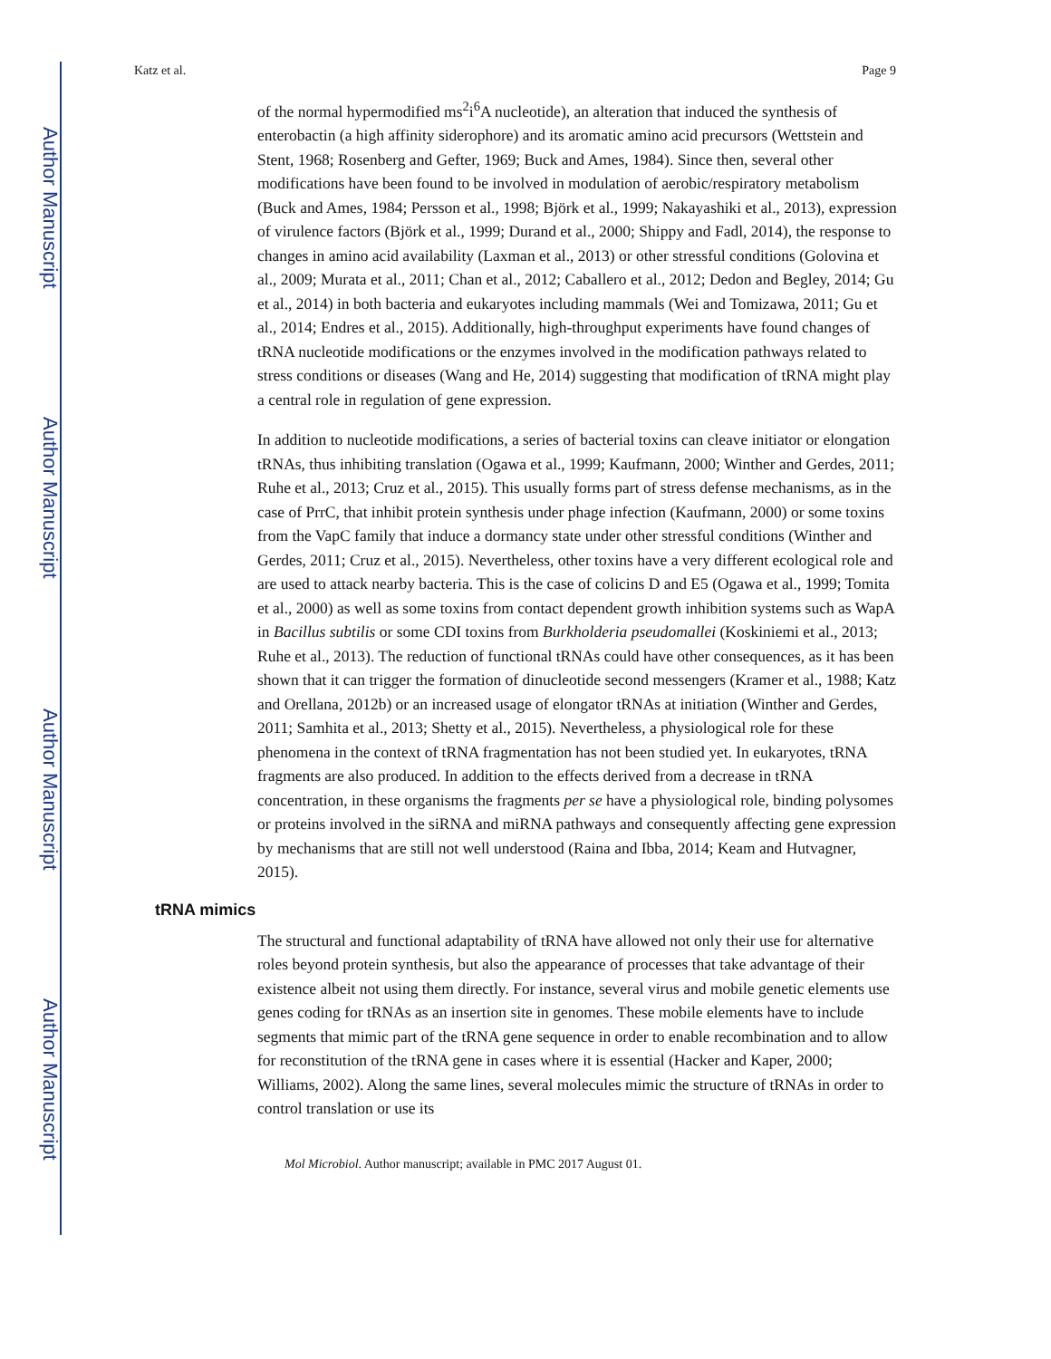Author Manuscript
Author Manuscript
Author Manuscript
Author Manuscript
Katz et al. Page 9
of the normal hypermodified ms<sup>2</sup>i<sup>6</sup>A nucleotide), an alteration that induced the synthesis of enterobactin (a high affinity siderophore) and its aromatic amino acid precursors (Wettstein and Stent, 1968; Rosenberg and Gefter, 1969; Buck and Ames, 1984). Since then, several other modifications have been found to be involved in modulation of aerobic/respiratory metabolism (Buck and Ames, 1984; Persson et al., 1998; Björk et al., 1999; Nakayashiki et al., 2013), expression of virulence factors (Björk et al., 1999; Durand et al., 2000; Shippy and Fadl, 2014), the response to changes in amino acid availability (Laxman et al., 2013) or other stressful conditions (Golovina et al., 2009; Murata et al., 2011; Chan et al., 2012; Caballero et al., 2012; Dedon and Begley, 2014; Gu et al., 2014) in both bacteria and eukaryotes including mammals (Wei and Tomizawa, 2011; Gu et al., 2014; Endres et al., 2015). Additionally, high-throughput experiments have found changes of tRNA nucleotide modifications or the enzymes involved in the modification pathways related to stress conditions or diseases (Wang and He, 2014) suggesting that modification of tRNA might play a central role in regulation of gene expression.
In addition to nucleotide modifications, a series of bacterial toxins can cleave initiator or elongation tRNAs, thus inhibiting translation (Ogawa et al., 1999; Kaufmann, 2000; Winther and Gerdes, 2011; Ruhe et al., 2013; Cruz et al., 2015). This usually forms part of stress defense mechanisms, as in the case of PrrC, that inhibit protein synthesis under phage infection (Kaufmann, 2000) or some toxins from the VapC family that induce a dormancy state under other stressful conditions (Winther and Gerdes, 2011; Cruz et al., 2015). Nevertheless, other toxins have a very different ecological role and are used to attack nearby bacteria. This is the case of colicins D and E5 (Ogawa et al., 1999; Tomita et al., 2000) as well as some toxins from contact dependent growth inhibition systems such as WapA in Bacillus subtilis or some CDI toxins from Burkholderia pseudomallei (Koskiniemi et al., 2013; Ruhe et al., 2013). The reduction of functional tRNAs could have other consequences, as it has been shown that it can trigger the formation of dinucleotide second messengers (Kramer et al., 1988; Katz and Orellana, 2012b) or an increased usage of elongator tRNAs at initiation (Winther and Gerdes, 2011; Samhita et al., 2013; Shetty et al., 2015). Nevertheless, a physiological role for these phenomena in the context of tRNA fragmentation has not been studied yet. In eukaryotes, tRNA fragments are also produced. In addition to the effects derived from a decrease in tRNA concentration, in these organisms the fragments per se have a physiological role, binding polysomes or proteins involved in the siRNA and miRNA pathways and consequently affecting gene expression by mechanisms that are still not well understood (Raina and Ibba, 2014; Keam and Hutvagner, 2015).
tRNA mimics
The structural and functional adaptability of tRNA have allowed not only their use for alternative roles beyond protein synthesis, but also the appearance of processes that take advantage of their existence albeit not using them directly. For instance, several virus and mobile genetic elements use genes coding for tRNAs as an insertion site in genomes. These mobile elements have to include segments that mimic part of the tRNA gene sequence in order to enable recombination and to allow for reconstitution of the tRNA gene in cases where it is essential (Hacker and Kaper, 2000; Williams, 2002). Along the same lines, several molecules mimic the structure of tRNAs in order to control translation or use its
Mol Microbiol. Author manuscript; available in PMC 2017 August 01.